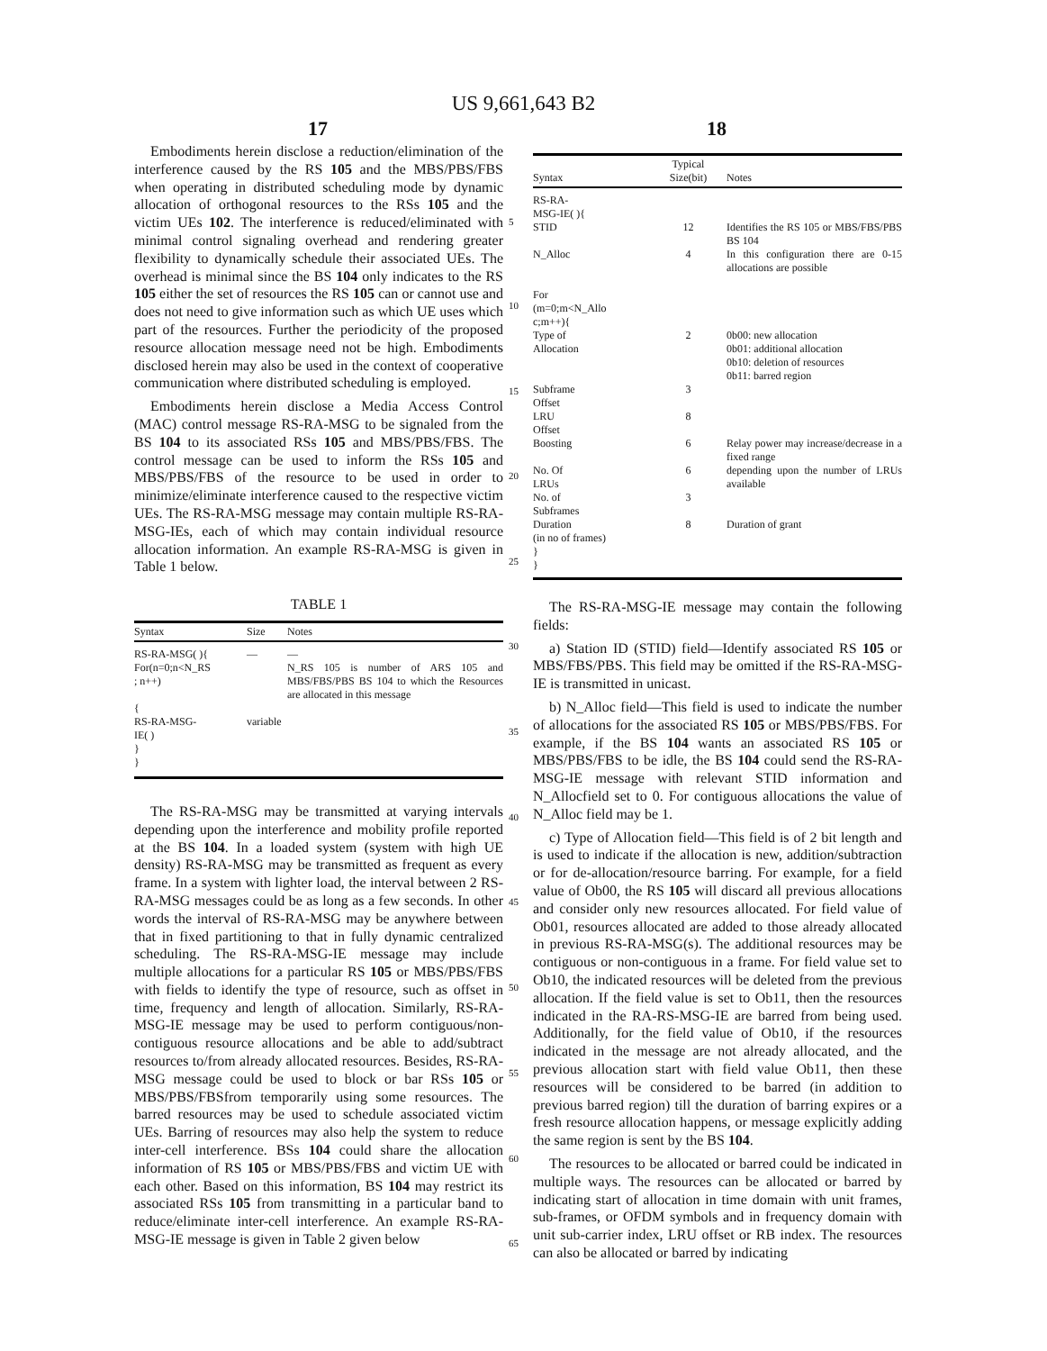US 9,661,643 B2
17 18
Embodiments herein disclose a reduction/elimination of the interference caused by the RS 105 and the MBS/PBS/FBS when operating in distributed scheduling mode by dynamic allocation of orthogonal resources to the RSs 105 and the victim UEs 102. The interference is reduced/eliminated with minimal control signaling overhead and rendering greater flexibility to dynamically schedule their associated UEs. The overhead is minimal since the BS 104 only indicates to the RS 105 either the set of resources the RS 105 can or cannot use and does not need to give information such as which UE uses which part of the resources. Further the periodicity of the proposed resource allocation message need not be high. Embodiments disclosed herein may also be used in the context of cooperative communication where distributed scheduling is employed.
Embodiments herein disclose a Media Access Control (MAC) control message RS-RA-MSG to be signaled from the BS 104 to its associated RSs 105 and MBS/PBS/FBS. The control message can be used to inform the RSs 105 and MBS/PBS/FBS of the resource to be used in order to minimize/eliminate interference caused to the respective victim UEs. The RS-RA-MSG message may contain multiple RS-RA-MSG-IEs, each of which may contain individual resource allocation information. An example RS-RA-MSG is given in Table 1 below.
TABLE 1
| Syntax | Size | Notes |
| --- | --- | --- |
| RS-RA-MSG( ){ | — | — |
| For(n=0;n<N_RS ; n++) | | N_RS 105 is number of ARS 105 and MBS/FBS/PBS BS 104 to which the Resources are allocated in this message |
| { | | |
| RS-RA-MSG- IE( ) | variable | |
| } } | | |
The RS-RA-MSG may be transmitted at varying intervals depending upon the interference and mobility profile reported at the BS 104. In a loaded system (system with high UE density) RS-RA-MSG may be transmitted as frequent as every frame. In a system with lighter load, the interval between 2 RS-RA-MSG messages could be as long as a few seconds. In other words the interval of RS-RA-MSG may be anywhere between that in fixed partitioning to that in fully dynamic centralized scheduling. The RS-RA-MSG-IE message may include multiple allocations for a particular RS 105 or MBS/PBS/FBS with fields to identify the type of resource, such as offset in time, frequency and length of allocation. Similarly, RS-RA-MSG-IE message may be used to perform contiguous/non-contiguous resource allocations and be able to add/subtract resources to/from already allocated resources. Besides, RS-RA-MSG message could be used to block or bar RSs 105 or MBS/PBS/FBSfrom temporarily using some resources. The barred resources may be used to schedule associated victim UEs. Barring of resources may also help the system to reduce inter-cell interference. BSs 104 could share the allocation information of RS 105 or MBS/PBS/FBS and victim UE with each other. Based on this information, BS 104 may restrict its associated RSs 105 from transmitting in a particular band to reduce/eliminate inter-cell interference. An example RS-RA-MSG-IE message is given in Table 2 given below
| Syntax | Typical Size(bit) | Notes |
| --- | --- | --- |
| RS-RA- MSG-IE( ){ | | |
| STID | 12 | Identifies the RS 105 or MBS/FBS/PBS BS 104 |
| N_Alloc | 4 | In this configuration there are 0-15 allocations are possible |
| For (m=0;m<N_Allo c;m++){ | | |
| Type of Allocation | 2 | 0b00: new allocation 0b01: additional allocation 0b10: deletion of resources 0b11: barred region |
| Subframe Offset | 3 | |
| LRU Offset | 8 | |
| Boosting | 6 | Relay power may increase/decrease in a fixed range |
| No. Of LRUs | 6 | depending upon the number of LRUs available |
| No. of Subframes | 3 | |
| Duration (in no of frames) | 8 | Duration of grant |
| } } | | |
The RS-RA-MSG-IE message may contain the following fields:
a) Station ID (STID) field—Identify associated RS 105 or MBS/FBS/PBS. This field may be omitted if the RS-RA-MSG-IE is transmitted in unicast.
b) N_Alloc field—This field is used to indicate the number of allocations for the associated RS 105 or MBS/PBS/FBS. For example, if the BS 104 wants an associated RS 105 or MBS/PBS/FBS to be idle, the BS 104 could send the RS-RA-MSG-IE message with relevant STID information and N_Allocfield set to 0. For contiguous allocations the value of N_Alloc field may be 1.
c) Type of Allocation field—This field is of 2 bit length and is used to indicate if the allocation is new, addition/subtraction or for de-allocation/resource barring. For example, for a field value of Ob00, the RS 105 will discard all previous allocations and consider only new resources allocated. For field value of Ob01, resources allocated are added to those already allocated in previous RS-RA-MSG(s). The additional resources may be contiguous or non-contiguous in a frame. For field value set to Ob10, the indicated resources will be deleted from the previous allocation. If the field value is set to Ob11, then the resources indicated in the RA-RS-MSG-IE are barred from being used. Additionally, for the field value of Ob10, if the resources indicated in the message are not already allocated, and the previous allocation start with field value Ob11, then these resources will be considered to be barred (in addition to previous barred region) till the duration of barring expires or a fresh resource allocation happens, or message explicitly adding the same region is sent by the BS 104.
The resources to be allocated or barred could be indicated in multiple ways. The resources can be allocated or barred by indicating start of allocation in time domain with unit frames, sub-frames, or OFDM symbols and in frequency domain with unit sub-carrier index, LRU offset or RB index. The resources can also be allocated or barred by indicating
5
10
15
20
25
30
35
40
45
50
55
60
65